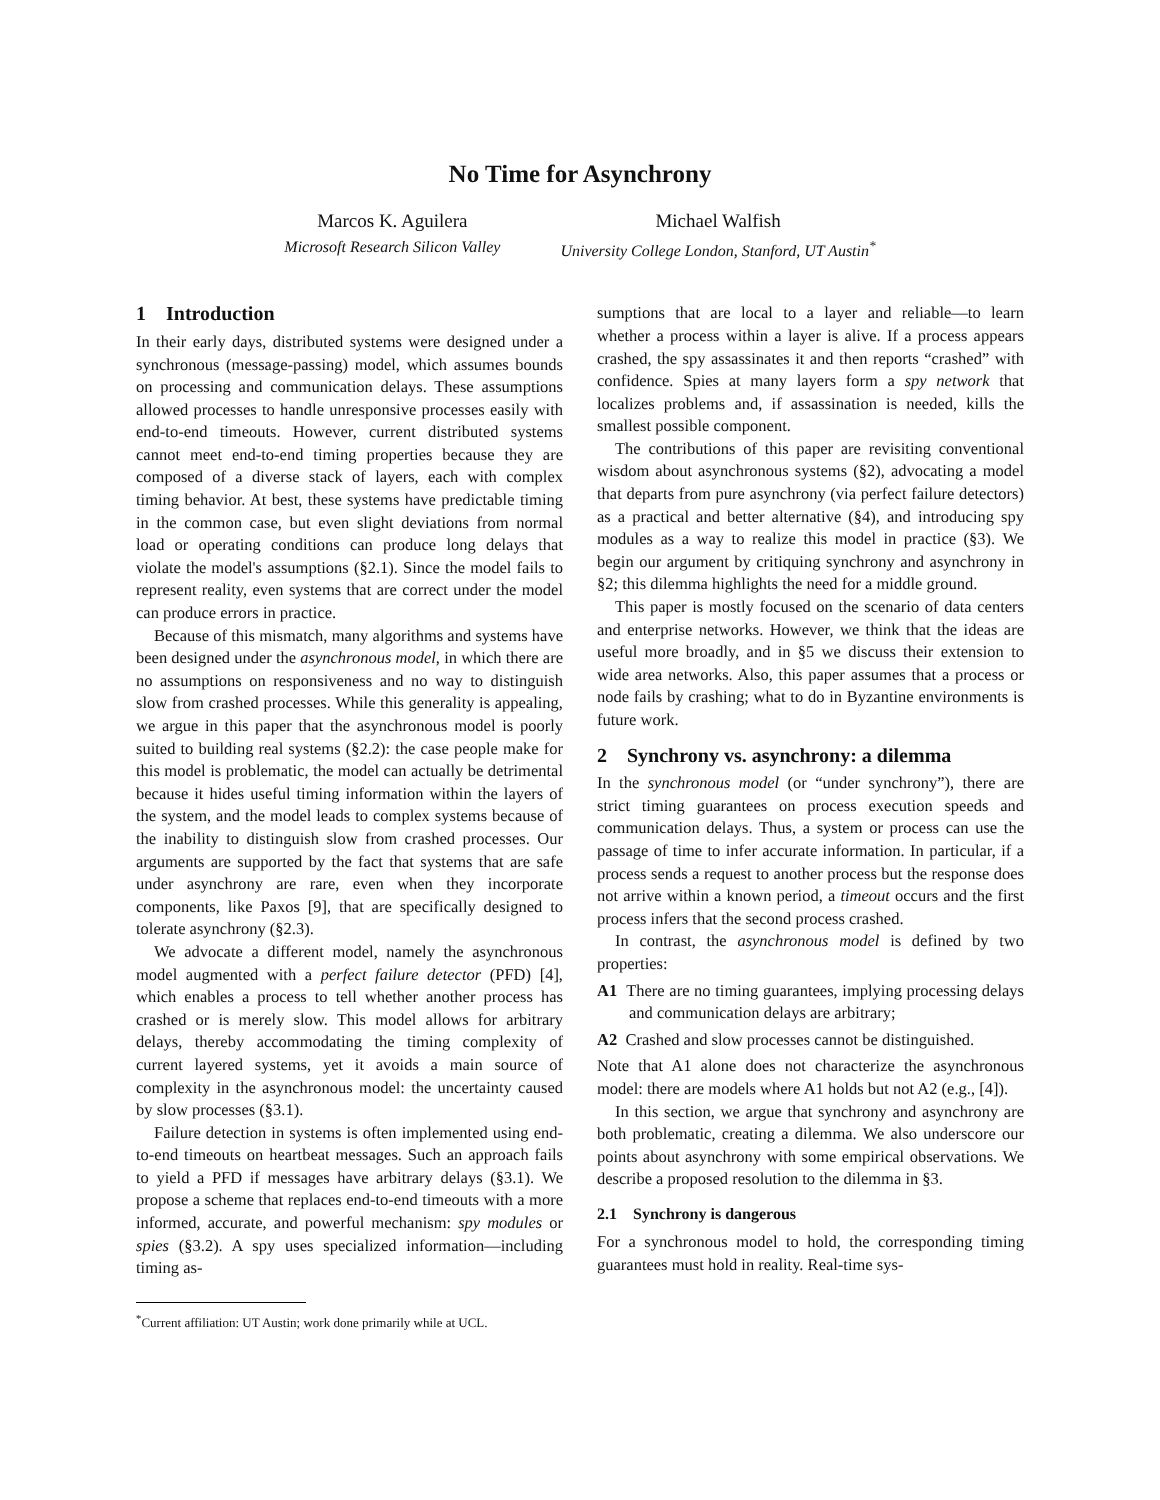No Time for Asynchrony
Marcos K. Aguilera
Microsoft Research Silicon Valley
Michael Walfish
University College London, Stanford, UT Austin<sup>*</sup>
1 Introduction
In their early days, distributed systems were designed under a synchronous (message-passing) model, which assumes bounds on processing and communication delays. These assumptions allowed processes to handle unresponsive processes easily with end-to-end timeouts. However, current distributed systems cannot meet end-to-end timing properties because they are composed of a diverse stack of layers, each with complex timing behavior. At best, these systems have predictable timing in the common case, but even slight deviations from normal load or operating conditions can produce long delays that violate the model's assumptions (§2.1). Since the model fails to represent reality, even systems that are correct under the model can produce errors in practice.
Because of this mismatch, many algorithms and systems have been designed under the asynchronous model, in which there are no assumptions on responsiveness and no way to distinguish slow from crashed processes. While this generality is appealing, we argue in this paper that the asynchronous model is poorly suited to building real systems (§2.2): the case people make for this model is problematic, the model can actually be detrimental because it hides useful timing information within the layers of the system, and the model leads to complex systems because of the inability to distinguish slow from crashed processes. Our arguments are supported by the fact that systems that are safe under asynchrony are rare, even when they incorporate components, like Paxos [9], that are specifically designed to tolerate asynchrony (§2.3).
We advocate a different model, namely the asynchronous model augmented with a perfect failure detector (PFD) [4], which enables a process to tell whether another process has crashed or is merely slow. This model allows for arbitrary delays, thereby accommodating the timing complexity of current layered systems, yet it avoids a main source of complexity in the asynchronous model: the uncertainty caused by slow processes (§3.1).
Failure detection in systems is often implemented using end-to-end timeouts on heartbeat messages. Such an approach fails to yield a PFD if messages have arbitrary delays (§3.1). We propose a scheme that replaces end-to-end timeouts with a more informed, accurate, and powerful mechanism: spy modules or spies (§3.2). A spy uses specialized information—including timing as-
<sup>*</sup> Current affiliation: UT Austin; work done primarily while at UCL.
sumptions that are local to a layer and reliable—to learn whether a process within a layer is alive. If a process appears crashed, the spy assassinates it and then reports “crashed” with confidence. Spies at many layers form a spy network that localizes problems and, if assassination is needed, kills the smallest possible component.
The contributions of this paper are revisiting conventional wisdom about asynchronous systems (§2), advocating a model that departs from pure asynchrony (via perfect failure detectors) as a practical and better alternative (§4), and introducing spy modules as a way to realize this model in practice (§3). We begin our argument by critiquing synchrony and asynchrony in §2; this dilemma highlights the need for a middle ground.
This paper is mostly focused on the scenario of data centers and enterprise networks. However, we think that the ideas are useful more broadly, and in §5 we discuss their extension to wide area networks. Also, this paper assumes that a process or node fails by crashing; what to do in Byzantine environments is future work.
2 Synchrony vs. asynchrony: a dilemma
In the synchronous model (or “under synchrony”), there are strict timing guarantees on process execution speeds and communication delays. Thus, a system or process can use the passage of time to infer accurate information. In particular, if a process sends a request to another process but the response does not arrive within a known period, a timeout occurs and the first process infers that the second process crashed.
In contrast, the asynchronous model is defined by two properties:
A1 There are no timing guarantees, implying processing delays and communication delays are arbitrary;
A2 Crashed and slow processes cannot be distinguished.
Note that A1 alone does not characterize the asynchronous model: there are models where A1 holds but not A2 (e.g., [4]).
In this section, we argue that synchrony and asynchrony are both problematic, creating a dilemma. We also underscore our points about asynchrony with some empirical observations. We describe a proposed resolution to the dilemma in §3.
2.1 Synchrony is dangerous
For a synchronous model to hold, the corresponding timing guarantees must hold in reality. Real-time sys-